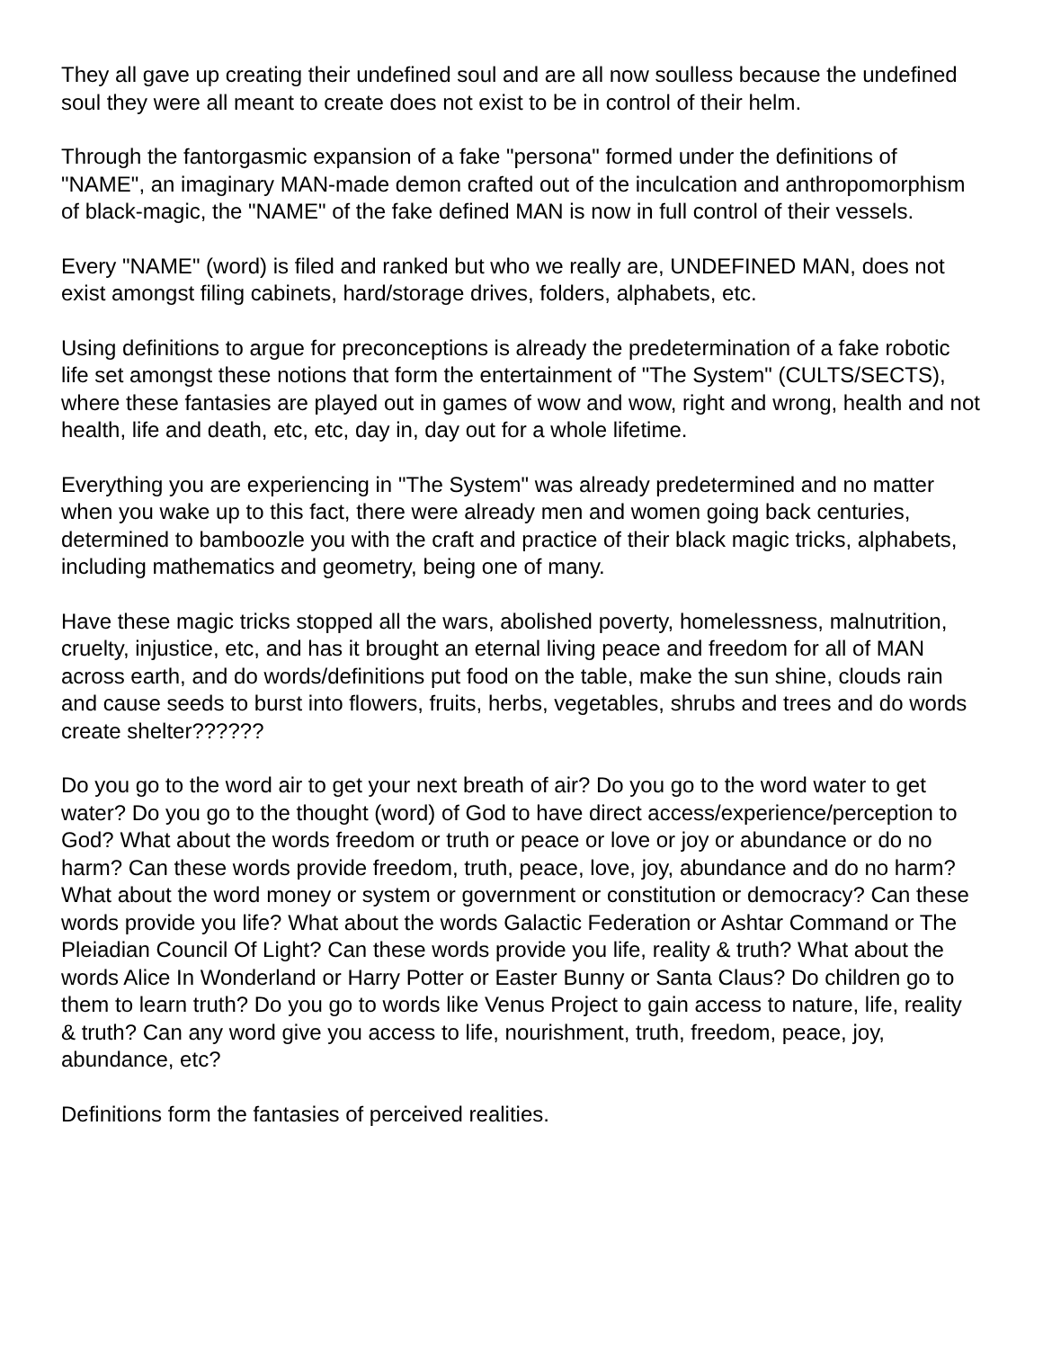They all gave up creating their undefined soul and are all now soulless because the undefined soul they were all meant to create does not exist to be in control of their helm.
Through the fantorgasmic expansion of a fake "persona" formed under the definitions of "NAME", an imaginary MAN-made demon crafted out of the inculcation and anthropomorphism of black-magic, the "NAME" of the fake defined MAN is now in full control of their vessels.
Every "NAME" (word) is filed and ranked but who we really are, UNDEFINED MAN, does not exist amongst filing cabinets, hard/storage drives, folders, alphabets, etc.
Using definitions to argue for preconceptions is already the predetermination of a fake robotic life set amongst these notions that form the entertainment of "The System" (CULTS/SECTS), where these fantasies are played out in games of wow and wow, right and wrong, health and not health, life and death, etc, etc, day in, day out for a whole lifetime.
Everything you are experiencing in "The System" was already predetermined and no matter when you wake up to this fact, there were already men and women going back centuries, determined to bamboozle you with the craft and practice of their black magic tricks, alphabets, including mathematics and geometry, being one of many.
Have these magic tricks stopped all the wars, abolished poverty, homelessness, malnutrition, cruelty, injustice, etc, and has it brought an eternal living peace and freedom for all of MAN across earth, and do words/definitions put food on the table, make the sun shine, clouds rain and cause seeds to burst into flowers, fruits, herbs, vegetables, shrubs and trees and do words create shelter??????
Do you go to the word air to get your next breath of air? Do you go to the word water to get water? Do you go to the thought (word) of God to have direct access/experience/perception to God? What about the words freedom or truth or peace or love or joy or abundance or do no harm? Can these words provide freedom, truth, peace, love, joy, abundance and do no harm? What about the word money or system or government or constitution or democracy? Can these words provide you life? What about the words Galactic Federation or Ashtar Command or The Pleiadian Council Of Light? Can these words provide you life, reality & truth? What about the words Alice In Wonderland or Harry Potter or Easter Bunny or Santa Claus? Do children go to them to learn truth? Do you go to words like Venus Project to gain access to nature, life, reality & truth? Can any word give you access to life, nourishment, truth, freedom, peace, joy, abundance, etc?
Definitions form the fantasies of perceived realities.